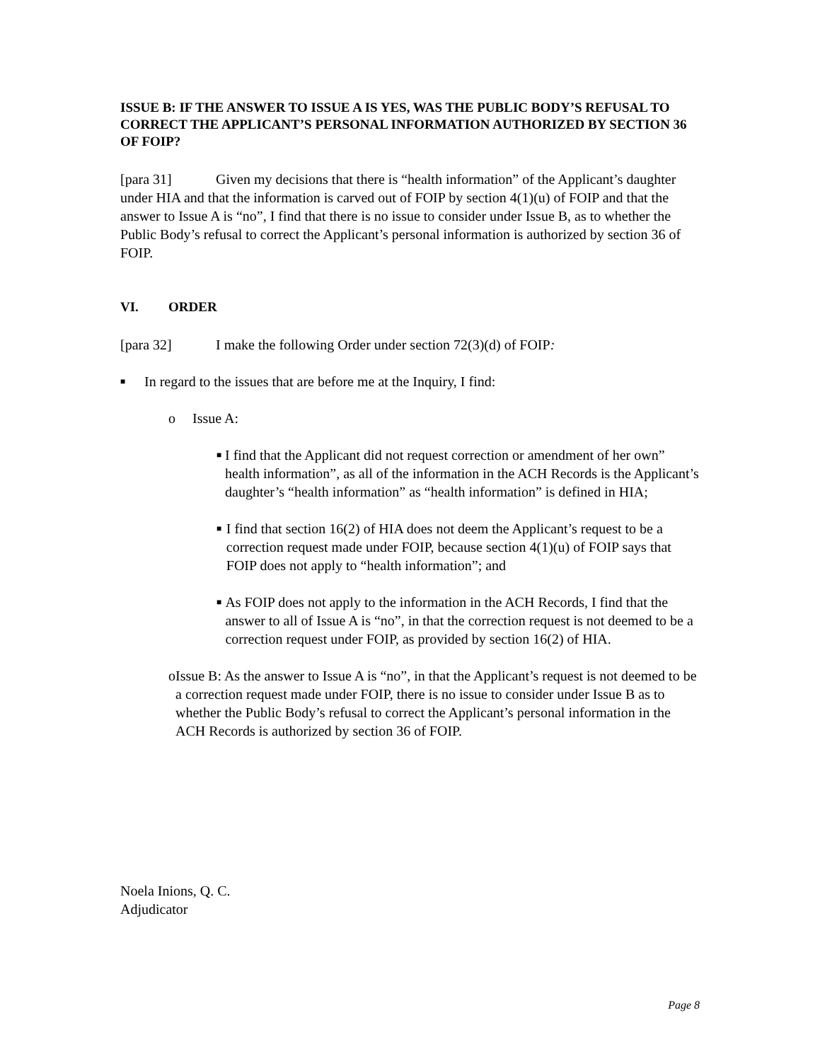ISSUE B: IF THE ANSWER TO ISSUE A IS YES, WAS THE PUBLIC BODY’S REFUSAL TO CORRECT THE APPLICANT’S PERSONAL INFORMATION AUTHORIZED BY SECTION 36 OF FOIP?
[para 31] Given my decisions that there is “health information” of the Applicant’s daughter under HIA and that the information is carved out of FOIP by section 4(1)(u) of FOIP and that the answer to Issue A is “no”, I find that there is no issue to consider under Issue B, as to whether the Public Body’s refusal to correct the Applicant’s personal information is authorized by section 36 of FOIP.
VI. ORDER
[para 32] I make the following Order under section 72(3)(d) of FOIP:
■ In regard to the issues that are before me at the Inquiry, I find:
o Issue A:
■ I find that the Applicant did not request correction or amendment of her own” health information”, as all of the information in the ACH Records is the Applicant’s daughter’s “health information” as “health information” is defined in HIA;
■ I find that section 16(2) of HIA does not deem the Applicant’s request to be a correction request made under FOIP, because section 4(1)(u) of FOIP says that FOIP does not apply to “health information”; and
■ As FOIP does not apply to the information in the ACH Records, I find that the answer to all of Issue A is “no”, in that the correction request is not deemed to be a correction request under FOIP, as provided by section 16(2) of HIA.
o Issue B: As the answer to Issue A is “no”, in that the Applicant’s request is not deemed to be a correction request made under FOIP, there is no issue to consider under Issue B as to whether the Public Body’s refusal to correct the Applicant’s personal information in the ACH Records is authorized by section 36 of FOIP.
Noela Inions, Q. C.
Adjudicator
Page 8